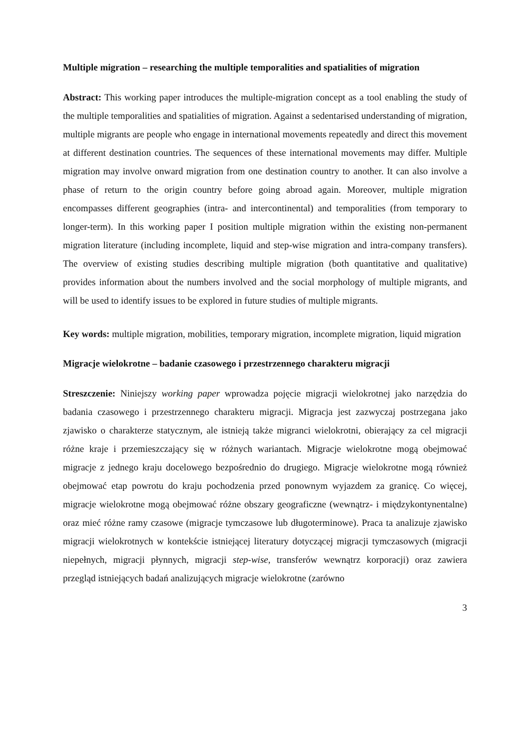Multiple migration – researching the multiple temporalities and spatialities of migration
Abstract: This working paper introduces the multiple-migration concept as a tool enabling the study of the multiple temporalities and spatialities of migration. Against a sedentarised understanding of migration, multiple migrants are people who engage in international movements repeatedly and direct this movement at different destination countries. The sequences of these international movements may differ. Multiple migration may involve onward migration from one destination country to another. It can also involve a phase of return to the origin country before going abroad again. Moreover, multiple migration encompasses different geographies (intra- and intercontinental) and temporalities (from temporary to longer-term). In this working paper I position multiple migration within the existing non-permanent migration literature (including incomplete, liquid and step-wise migration and intra-company transfers). The overview of existing studies describing multiple migration (both quantitative and qualitative) provides information about the numbers involved and the social morphology of multiple migrants, and will be used to identify issues to be explored in future studies of multiple migrants.
Key words: multiple migration, mobilities, temporary migration, incomplete migration, liquid migration
Migracje wielokrotne – badanie czasowego i przestrzennego charakteru migracji
Streszczenie: Niniejszy working paper wprowadza pojęcie migracji wielokrotnej jako narzędzia do badania czasowego i przestrzennego charakteru migracji. Migracja jest zazwyczaj postrzegana jako zjawisko o charakterze statycznym, ale istnieją także migranci wielokrotni, obierający za cel migracji różne kraje i przemieszczający się w różnych wariantach. Migracje wielokrotne mogą obejmować migracje z jednego kraju docelowego bezpośrednio do drugiego. Migracje wielokrotne mogą również obejmować etap powrotu do kraju pochodzenia przed ponownym wyjazdem za granicę. Co więcej, migracje wielokrotne mogą obejmować różne obszary geograficzne (wewnątrz- i międzykontynentalne) oraz mieć różne ramy czasowe (migracje tymczasowe lub długoterminowe). Praca ta analizuje zjawisko migracji wielokrotnych w kontekście istniejącej literatury dotyczącej migracji tymczasowych (migracji niepełnych, migracji płynnych, migracji step-wise, transferów wewnątrz korporacji) oraz zawiera przegląd istniejących badań analizujących migracje wielokrotne (zarówno
3